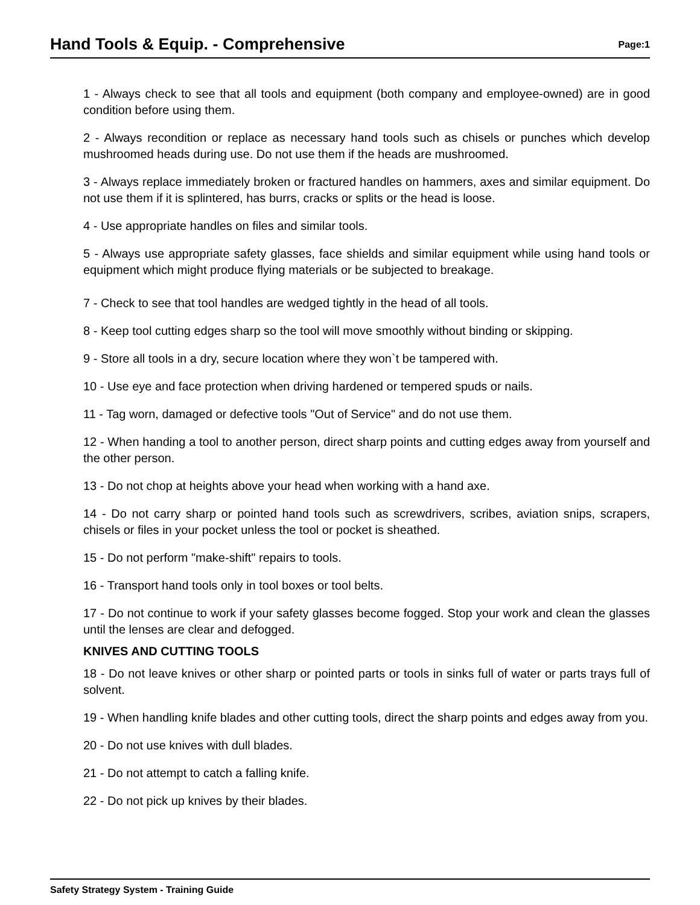Hand Tools & Equip. - Comprehensive
Page:1
1 - Always check to see that all tools and equipment (both company and employee-owned) are in good condition before using them.
2 - Always recondition or replace as necessary hand tools such as chisels or punches which develop mushroomed heads during use. Do not use them if the heads are mushroomed.
3 - Always replace immediately broken or fractured handles on hammers, axes and similar equipment. Do not use them if it is splintered, has burrs, cracks or splits or the head is loose.
4 - Use appropriate handles on files and similar tools.
5 - Always use appropriate safety glasses, face shields and similar equipment while using hand tools or equipment which might produce flying materials or be subjected to breakage.
7 - Check to see that tool handles are wedged tightly in the head of all tools.
8 - Keep tool cutting edges sharp so the tool will move smoothly without binding or skipping.
9 - Store all tools in a dry, secure location where they won`t be tampered with.
10 - Use eye and face protection when driving hardened or tempered spuds or nails.
11 - Tag worn, damaged or defective tools "Out of Service" and do not use them.
12 - When handing a tool to another person, direct sharp points and cutting edges away from yourself and the other person.
13 - Do not chop at heights above your head when working with a hand axe.
14 - Do not carry sharp or pointed hand tools such as screwdrivers, scribes, aviation snips, scrapers, chisels or files in your pocket unless the tool or pocket is sheathed.
15 - Do not perform "make-shift" repairs to tools.
16 - Transport hand tools only in tool boxes or tool belts.
17 - Do not continue to work if your safety glasses become fogged. Stop your work and clean the glasses until the lenses are clear and defogged.
KNIVES AND CUTTING TOOLS
18 - Do not leave knives or other sharp or pointed parts or tools in sinks full of water or parts trays full of solvent.
19 - When handling knife blades and other cutting tools, direct the sharp points and edges away from you.
20 - Do not use knives with dull blades.
21 - Do not attempt to catch a falling knife.
22 - Do not pick up knives by their blades.
Safety Strategy System - Training Guide